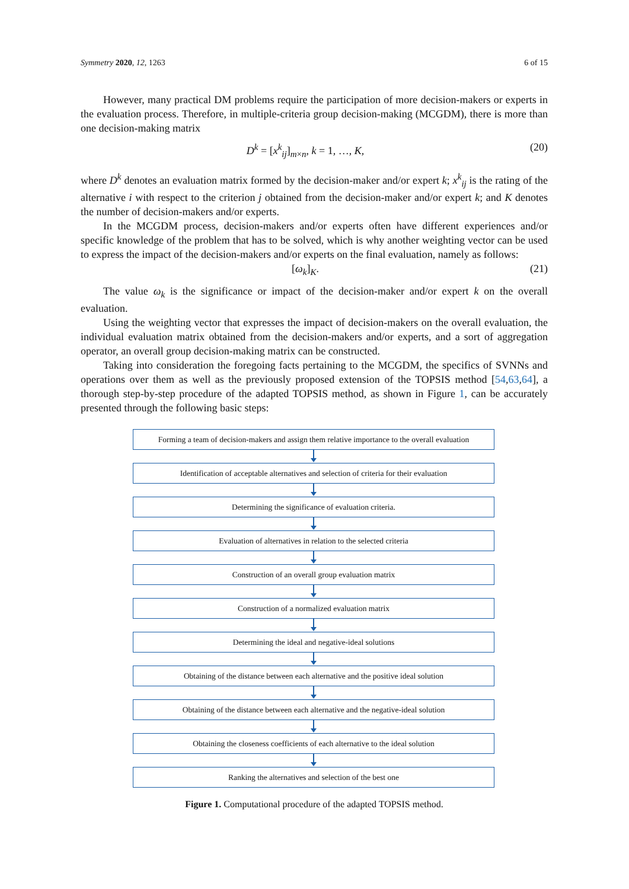Symmetry 2020, 12, 1263 6 of 15
However, many practical DM problems require the participation of more decision-makers or experts in the evaluation process. Therefore, in multiple-criteria group decision-making (MCGDM), there is more than one decision-making matrix
D<sup>k</sup> = [x<sup>k</sup><sub>ij</sub>]<sub>m×n</sub>, k = 1, …, K, (20)
where D<sup>k</sup> denotes an evaluation matrix formed by the decision-maker and/or expert k; x<sup>k</sup><sub>ij</sub> is the rating of the alternative i with respect to the criterion j obtained from the decision-maker and/or expert k; and K denotes the number of decision-makers and/or experts.
In the MCGDM process, decision-makers and/or experts often have different experiences and/or specific knowledge of the problem that has to be solved, which is why another weighting vector can be used to express the impact of the decision-makers and/or experts on the final evaluation, namely as follows:
[ω<sub>k</sub>]<sub>K</sub>. (21)
The value ω<sub>k</sub> is the significance or impact of the decision-maker and/or expert k on the overall evaluation.
Using the weighting vector that expresses the impact of decision-makers on the overall evaluation, the individual evaluation matrix obtained from the decision-makers and/or experts, and a sort of aggregation operator, an overall group decision-making matrix can be constructed.
Taking into consideration the foregoing facts pertaining to the MCGDM, the specifics of SVNNs and operations over them as well as the previously proposed extension of the TOPSIS method [54,63,64], a thorough step-by-step procedure of the adapted TOPSIS method, as shown in Figure 1, can be accurately presented through the following basic steps:
Forming a team of decision-makers and assign them relative importance to the overall evaluation
Identification of acceptable alternatives and selection of criteria for their evaluation
Determining the significance of evaluation criteria.
Evaluation of alternatives in relation to the selected criteria
Construction of an overall group evaluation matrix
Construction of a normalized evaluation matrix
Determining the ideal and negative-ideal solutions
Obtaining of the distance between each alternative and the positive ideal solution
Obtaining of the distance between each alternative and the negative-ideal solution
Obtaining the closeness coefficients of each alternative to the ideal solution
Ranking the alternatives and selection of the best one
Figure 1. Computational procedure of the adapted TOPSIS method.